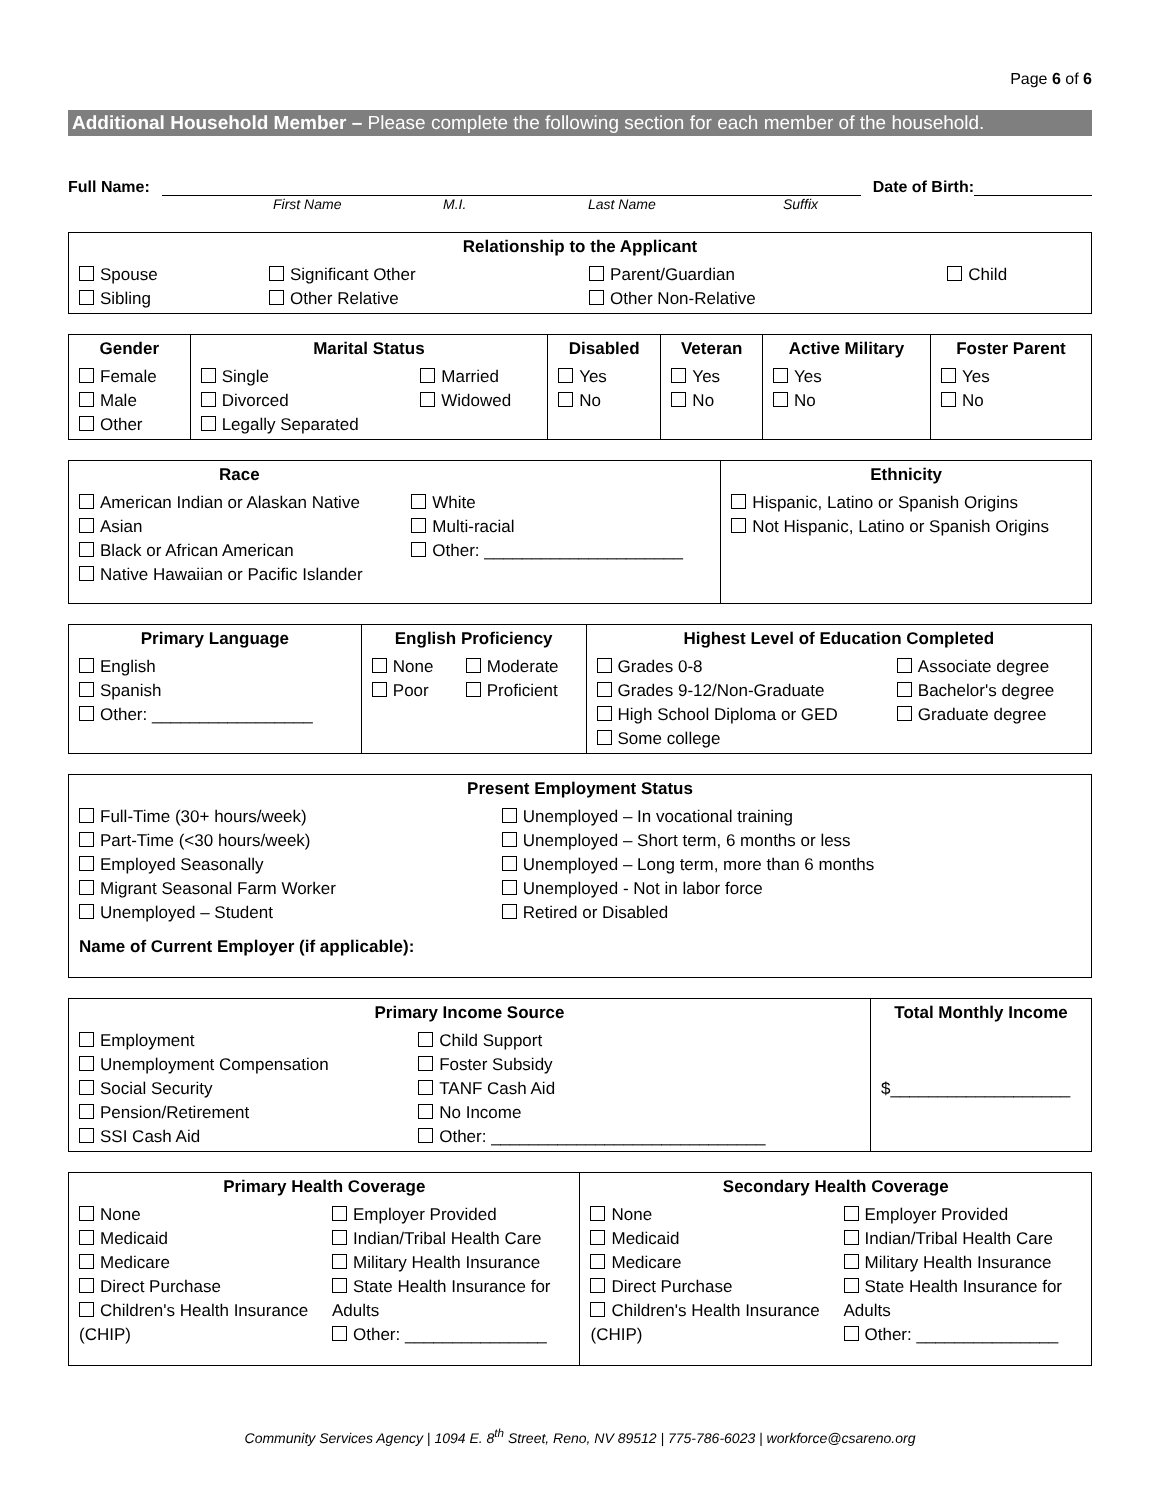Page 6 of 6
Additional Household Member – Please complete the following section for each member of the household.
Full Name: Date of Birth:
First Name M.I. Last Name Suffix
| Relationship to the Applicant | | | |
| --- | --- | --- | --- |
| Spouse Sibling | Significant Other Other Relative | Parent/Guardian Other Non-Relative | Child |
| Gender | Marital Status | | Disabled | Veteran | Active Military | Foster Parent |
| --- | --- | --- | --- | --- | --- | --- |
| Female Male Other | Single Divorced Legally Separated | Married Widowed | Yes No | Yes No | Yes No | Yes No |
| Race | | Ethnicity |
| --- | --- | --- |
| American Indian or Alaskan Native Asian Black or African American Native Hawaiian or Pacific Islander | White Multi-racial Other: _____________________ | Hispanic, Latino or Spanish Origins Not Hispanic, Latino or Spanish Origins |
| Primary Language | English Proficiency | | Highest Level of Education Completed | |
| --- | --- | --- | --- | --- |
| English Spanish Other: _________________ | None Poor | Moderate Proficient | Grades 0-8 Grades 9-12/Non-Graduate High School Diploma or GED Some college | Associate degree Bachelor's degree Graduate degree |
| Present Employment Status | |
| --- | --- |
| Full-Time (30+ hours/week) Part-Time (<30 hours/week) Employed Seasonally Migrant Seasonal Farm Worker Unemployed – Student | Unemployed – In vocational training Unemployed – Short term, 6 months or less Unemployed – Long term, more than 6 months Unemployed - Not in labor force Retired or Disabled |
| Name of Current Employer (if applicable): | |
| Primary Income Source | | Total Monthly Income |
| --- | --- | --- |
| Employment Unemployment Compensation Social Security Pension/Retirement SSI Cash Aid | Child Support Foster Subsidy TANF Cash Aid No Income Other: _____________________________ | $___________________ |
| Primary Health Coverage | | Secondary Health Coverage | |
| --- | --- | --- | --- |
| None Medicaid Medicare Direct Purchase Children's Health Insurance (CHIP) | Employer Provided Indian/Tribal Health Care Military Health Insurance State Health Insurance for Adults Other: _______________ | None Medicaid Medicare Direct Purchase Children's Health Insurance (CHIP) | Employer Provided Indian/Tribal Health Care Military Health Insurance State Health Insurance for Adults Other: _______________ |
Community Services Agency | 1094 E. 8<sup>th</sup> Street, Reno, NV 89512 | 775-786-6023 | workforce@csareno.org